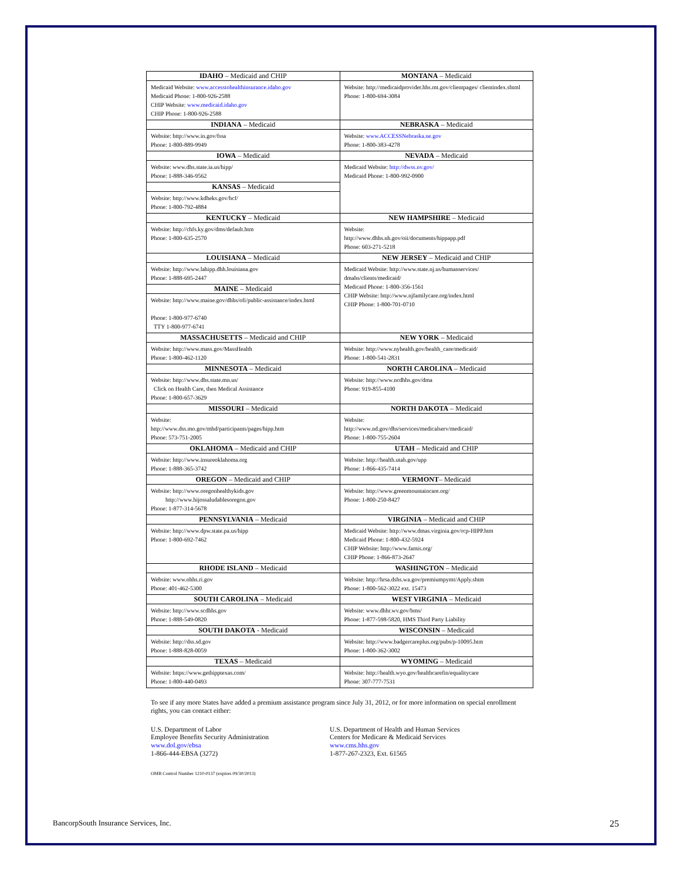| IDAHO – Medicaid and CHIP | MONTANA – Medicaid |
| --- | --- |
| Medicaid Website: www.accesstohealthinsurance.idaho.gov Medicaid Phone: 1-800-926-2588 CHIP Website: www.medicaid.idaho.gov CHIP Phone: 1-800-926-2588 | Website: http://medicaidprovider.hhs.mt.gov/clientpages/ clientindex.shtml Phone: 1-800-694-3084 |
| INDIANA – Medicaid | NEBRASKA – Medicaid |
| Website: http://www.in.gov/fssa Phone: 1-800-889-9949 | Website: www.ACCESSNebraska.ne.gov Phone: 1-800-383-4278 |
| IOWA – Medicaid | NEVADA – Medicaid |
| Website: www.dhs.state.ia.us/hipp/ Phone: 1-888-346-9562 | Medicaid Website: http://dwss.nv.gov/ Medicaid Phone: 1-800-992-0900 |
| KANSAS – Medicaid | |
| Website: http://www.kdheks.gov/hcf/ Phone: 1-800-792-4884 | |
| KENTUCKY – Medicaid | NEW HAMPSHIRE – Medicaid |
| Website: http://chfs.ky.gov/dms/default.htm Phone: 1-800-635-2570 | Website: http://www.dhhs.nh.gov/oii/documents/hippapp.pdf Phone: 603-271-5218 |
| LOUISIANA – Medicaid | NEW JERSEY – Medicaid and CHIP |
| Website: http://www.lahipp.dhh.louisiana.gov Phone: 1-888-695-2447 | Medicaid Website: http://www.state.nj.us/humanservices/ dmahs/clients/medicaid/ Medicaid Phone: 1-800-356-1561 CHIP Website: http://www.njfamilycare.org/index.html CHIP Phone: 1-800-701-0710 |
| MAINE – Medicaid | |
| Website: http://www.maine.gov/dhhs/ofi/public-assistance/index.html Phone: 1-800-977-6740 TTY 1-800-977-6741 | |
| MASSACHUSETTS – Medicaid and CHIP | NEW YORK – Medicaid |
| Website: http://www.mass.gov/MassHealth Phone: 1-800-462-1120 | Website: http://www.nyhealth.gov/health_care/medicaid/ Phone: 1-800-541-2831 |
| MINNESOTA – Medicaid | NORTH CAROLINA – Medicaid |
| Website: http://www.dhs.state.mn.us/ Click on Health Care, then Medical Assistance Phone: 1-800-657-3629 | Website: http://www.ncdhhs.gov/dma Phone: 919-855-4100 |
| MISSOURI – Medicaid | NORTH DAKOTA – Medicaid |
| Website: http://www.dss.mo.gov/mhd/participants/pages/hipp.htm Phone: 573-751-2005 | Website: http://www.nd.gov/dhs/services/medicalserv/medicaid/ Phone: 1-800-755-2604 |
| OKLAHOMA – Medicaid and CHIP | UTAH – Medicaid and CHIP |
| Website: http://www.insureoklahoma.org Phone: 1-888-365-3742 | Website: http://health.utah.gov/upp Phone: 1-866-435-7414 |
| OREGON – Medicaid and CHIP | VERMONT – Medicaid |
| Website: http://www.oregonhealthykids.gov http://www.hijossaludablesoregon.gov Phone: 1-877-314-5678 | Website: http://www.greenmountaincare.org/ Phone: 1-800-250-8427 |
| PENNSYLVANIA – Medicaid | VIRGINIA – Medicaid and CHIP |
| Website: http://www.dpw.state.pa.us/hipp Phone: 1-800-692-7462 | Medicaid Website: http://www.dmas.virginia.gov/rcp-HIPP.htm Medicaid Phone: 1-800-432-5924 CHIP Website: http://www.famis.org/ CHIP Phone: 1-866-873-2647 |
| RHODE ISLAND – Medicaid | WASHINGTON – Medicaid |
| Website: www.ohhs.ri.gov Phone: 401-462-5300 | Website: http://hrsa.dshs.wa.gov/premiumpymt/Apply.shtm Phone: 1-800-562-3022 ext. 15473 |
| SOUTH CAROLINA – Medicaid | WEST VIRGINIA – Medicaid |
| Website: http://www.scdhhs.gov Phone: 1-888-549-0820 | Website: www.dhhr.wv.gov/bms/ Phone: 1-877-598-5820, HMS Third Party Liability |
| SOUTH DAKOTA - Medicaid | WISCONSIN – Medicaid |
| Website: http://dss.sd.gov Phone: 1-888-828-0059 | Website: http://www.badgercareplus.org/pubs/p-10095.htm Phone: 1-800-362-3002 |
| TEXAS – Medicaid | WYOMING – Medicaid |
| Website: https://www.gethipptexas.com/ Phone: 1-800-440-0493 | Website: http://health.wyo.gov/healthcarefin/equalitycare Phone: 307-777-7531 |
To see if any more States have added a premium assistance program since July 31, 2012, or for more information on special enrollment rights, you can contact either:
U.S. Department of Labor
Employee Benefits Security Administration
www.dol.gov/ebsa
1-866-444-EBSA (3272)
U.S. Department of Health and Human Services
Centers for Medicare & Medicaid Services
www.cms.hhs.gov
1-877-267-2323, Ext. 61565
OMB Control Number 1210-0137 (expires 09/30/2013)
BancorpSouth Insurance Services, Inc. 25